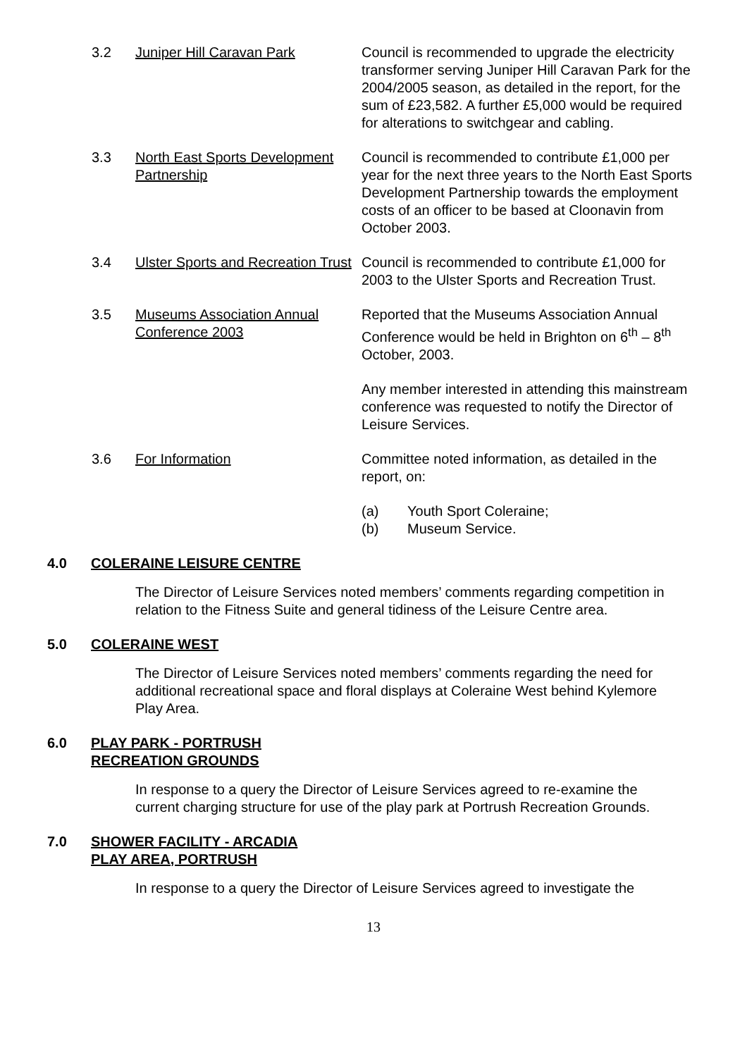3.2 Juniper Hill Caravan Park Council is recommended to upgrade the electricity transformer serving Juniper Hill Caravan Park for the 2004/2005 season, as detailed in the report, for the sum of £23,582. A further £5,000 would be required for alterations to switchgear and cabling.
3.3 North East Sports Development Partnership
Council is recommended to contribute £1,000 per year for the next three years to the North East Sports Development Partnership towards the employment costs of an officer to be based at Cloonavin from October 2003.
3.4 Ulster Sports and Recreation Trust
Council is recommended to contribute £1,000 for 2003 to the Ulster Sports and Recreation Trust.
3.5 Museums Association Annual Conference 2003
Reported that the Museums Association Annual Conference would be held in Brighton on 6<sup>th</sup> – 8<sup>th</sup> October, 2003.
Any member interested in attending this mainstream conference was requested to notify the Director of Leisure Services.
3.6 For Information Committee noted information, as detailed in the report, on:
(a) Youth Sport Coleraine;
(b) Museum Service.
4.0 COLERAINE LEISURE CENTRE
The Director of Leisure Services noted members’ comments regarding competition in relation to the Fitness Suite and general tidiness of the Leisure Centre area.
5.0 COLERAINE WEST
The Director of Leisure Services noted members’ comments regarding the need for additional recreational space and floral displays at Coleraine West behind Kylemore Play Area.
6.0 PLAY PARK - PORTRUSH
RECREATION GROUNDS
In response to a query the Director of Leisure Services agreed to re-examine the current charging structure for use of the play park at Portrush Recreation Grounds.
7.0 SHOWER FACILITY - ARCADIA
PLAY AREA, PORTRUSH
In response to a query the Director of Leisure Services agreed to investigate the
13